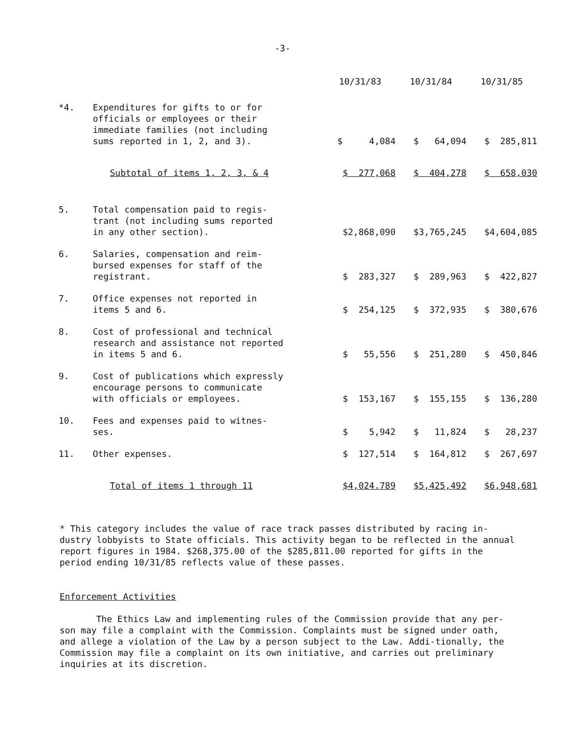-3-
| | | 10/31/83 | 10/31/84 | 10/31/85 |
| --- | --- | --- | --- | --- |
| *4. | Expenditures for gifts to or for officials or employees or their immediate families (not including sums reported in 1, 2, and 3). | $ 4,084 | $ 64,094 | $ 285,811 |
| | Subtotal of items 1, 2, 3, & 4 | $ 277,068 | $ 404,278 | $ 658,030 |
| 5. | Total compensation paid to regis- trant (not including sums reported in any other section). | $2,868,090 | $3,765,245 | $4,604,085 |
| 6. | Salaries, compensation and reim- bursed expenses for staff of the registrant. | $ 283,327 | $ 289,963 | $ 422,827 |
| 7. | Office expenses not reported in items 5 and 6. | $ 254,125 | $ 372,935 | $ 380,676 |
| 8. | Cost of professional and technical research and assistance not reported in items 5 and 6. | $ 55,556 | $ 251,280 | $ 450,846 |
| 9. | Cost of publications which expressly encourage persons to communicate with officials or employees. | $ 153,167 | $ 155,155 | $ 136,280 |
| 10. | Fees and expenses paid to witnes- ses. | $ 5,942 | $ 11,824 | $ 28,237 |
| 11. | Other expenses. | $ 127,514 | $ 164,812 | $ 267,697 |
| | Total of items 1 through 11 | $4,024.789 | $5,425,492 | $6,948,681 |
* This category includes the value of race track passes distributed by racing in-dustry lobbyists to State officials. This activity began to be reflected in the annual report figures in 1984. $268,375.00 of the $285,811.00 reported for gifts in the period ending 10/31/85 reflects value of these passes.
Enforcement Activities
The Ethics Law and implementing rules of the Commission provide that any per-son may file a complaint with the Commission. Complaints must be signed under oath, and allege a violation of the Law by a person subject to the Law. Addi-tionally, the Commission may file a complaint on its own initiative, and carries out preliminary inquiries at its discretion.